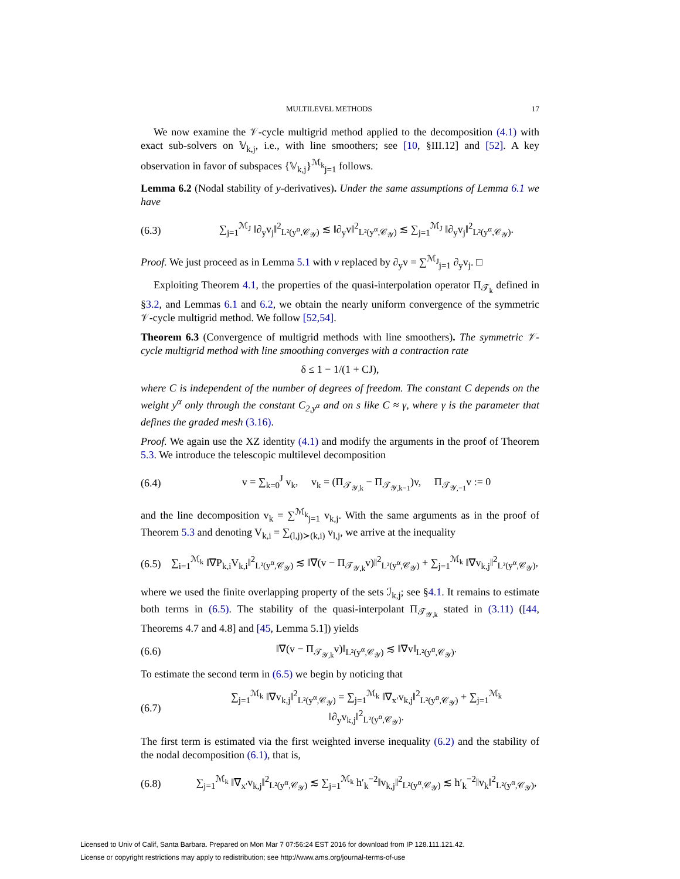MULTILEVEL METHODS 17
We now examine the 𝒱-cycle multigrid method applied to the decomposition (4.1) with exact sub-solvers on 𝕍<sub>k,j</sub>, i.e., with line smoothers; see [10, §III.12] and [52]. A key observation in favor of subspaces {𝕍<sub>k,j</sub>}<sup>ℳ<sub>k</sub></sup><sub>j=1</sub> follows.
Lemma 6.2 (Nodal stability of y-derivatives). Under the same assumptions of Lemma 6.1 we have
(6.3) ∑<sub>j=1</sub><sup>ℳ<sub>J</sub></sup> ‖∂<sub>y</sub>v<sub>j</sub>‖<sup>2</sup><sub>L²(y<sup>α</sup>,𝒞<sub>𝒴</sub>)</sub> ≲ ‖∂<sub>y</sub>v‖<sup>2</sup><sub>L²(y<sup>α</sup>,𝒞<sub>𝒴</sub>)</sub> ≲ ∑<sub>j=1</sub><sup>ℳ<sub>J</sub></sup> ‖∂<sub>y</sub>v<sub>j</sub>‖<sup>2</sup><sub>L²(y<sup>α</sup>,𝒞<sub>𝒴</sub>)</sub>.
Proof. We just proceed as in Lemma 5.1 with v replaced by ∂<sub>y</sub>v = ∑<sup>ℳ<sub>J</sub></sup><sub>j=1</sub> ∂<sub>y</sub>v<sub>j</sub>. □
Exploiting Theorem 4.1, the properties of the quasi-interpolation operator Π<sub>𝒯<sub>k</sub></sub> defined in §3.2, and Lemmas 6.1 and 6.2, we obtain the nearly uniform convergence of the symmetric 𝒱-cycle multigrid method. We follow [52,54].
Theorem 6.3 (Convergence of multigrid methods with line smoothers). The symmetric 𝒱-cycle multigrid method with line smoothing converges with a contraction rate
δ ≤ 1 − 1/(1 + CJ),
where C is independent of the number of degrees of freedom. The constant C depends on the weight y<sup>α</sup> only through the constant C<sub>2,y<sup>α</sup></sub> and on s like C ≈ γ, where γ is the parameter that defines the graded mesh (3.16).
Proof. We again use the XZ identity (4.1) and modify the arguments in the proof of Theorem 5.3. We introduce the telescopic multilevel decomposition
(6.4) v = ∑<sub>k=0</sub><sup>J</sup> v<sub>k</sub>, v<sub>k</sub> = (Π<sub>𝒯<sub>𝒴,k</sub></sub> − Π<sub>𝒯<sub>𝒴,k−1</sub></sub>)v, Π<sub>𝒯<sub>𝒴,−1</sub></sub>v := 0
and the line decomposition v<sub>k</sub> = ∑<sup>ℳ<sub>k</sub></sup><sub>j=1</sub> v<sub>k,j</sub>. With the same arguments as in the proof of Theorem 5.3 and denoting V<sub>k,i</sub> = ∑<sub>(l,j)≻(k,i)</sub> v<sub>l,j</sub>, we arrive at the inequality
(6.5) ∑<sub>i=1</sub><sup>ℳ<sub>k</sub></sup> ‖∇P<sub>k,i</sub>V<sub>k,i</sub>‖<sup>2</sup><sub>L²(y<sup>α</sup>,𝒞<sub>𝒴</sub>)</sub> ≲ ‖∇(v − Π<sub>𝒯<sub>𝒴,k</sub></sub>v)‖<sup>2</sup><sub>L²(y<sup>α</sup>,𝒞<sub>𝒴</sub>)</sub> + ∑<sub>j=1</sub><sup>ℳ<sub>k</sub></sup> ‖∇v<sub>k,j</sub>‖<sup>2</sup><sub>L²(y<sup>α</sup>,𝒞<sub>𝒴</sub>)</sub>,
where we used the finite overlapping property of the sets ℐ<sub>k,j</sub>; see §4.1. It remains to estimate both terms in (6.5). The stability of the quasi-interpolant Π<sub>𝒯<sub>𝒴,k</sub></sub> stated in (3.11) ([44, Theorems 4.7 and 4.8] and [45, Lemma 5.1]) yields
(6.6) ‖∇(v − Π<sub>𝒯<sub>𝒴,k</sub></sub>v)‖<sub>L²(y<sup>α</sup>,𝒞<sub>𝒴</sub>)</sub> ≲ ‖∇v‖<sub>L²(y<sup>α</sup>,𝒞<sub>𝒴</sub>)</sub>.
To estimate the second term in (6.5) we begin by noticing that
(6.7) ∑<sub>j=1</sub><sup>ℳ<sub>k</sub></sup> ‖∇v<sub>k,j</sub>‖<sup>2</sup><sub>L²(y<sup>α</sup>,𝒞<sub>𝒴</sub>)</sub> = ∑<sub>j=1</sub><sup>ℳ<sub>k</sub></sup> ‖∇<sub>x′</sub>v<sub>k,j</sub>‖<sup>2</sup><sub>L²(y<sup>α</sup>,𝒞<sub>𝒴</sub>)</sub> + ∑<sub>j=1</sub><sup>ℳ<sub>k</sub></sup> ‖∂<sub>y</sub>v<sub>k,j</sub>‖<sup>2</sup><sub>L²(y<sup>α</sup>,𝒞<sub>𝒴</sub>)</sub>.
The first term is estimated via the first weighted inverse inequality (6.2) and the stability of the nodal decomposition (6.1), that is,
(6.8) ∑<sub>j=1</sub><sup>ℳ<sub>k</sub></sup> ‖∇<sub>x′</sub>v<sub>k,j</sub>‖<sup>2</sup><sub>L²(y<sup>α</sup>,𝒞<sub>𝒴</sub>)</sub> ≲ ∑<sub>j=1</sub><sup>ℳ<sub>k</sub></sup> h′<sub>k</sub><sup>−2</sup>‖v<sub>k,j</sub>‖<sup>2</sup><sub>L²(y<sup>α</sup>,𝒞<sub>𝒴</sub>)</sub> ≲ h′<sub>k</sub><sup>−2</sup>‖v<sub>k</sub>‖<sup>2</sup><sub>L²(y<sup>α</sup>,𝒞<sub>𝒴</sub>)</sub>,
Licensed to Univ of Calif, Santa Barbara. Prepared on Mon Mar 7 07:56:24 EST 2016 for download from IP 128.111.121.42.
License or copyright restrictions may apply to redistribution; see http://www.ams.org/journal-terms-of-use